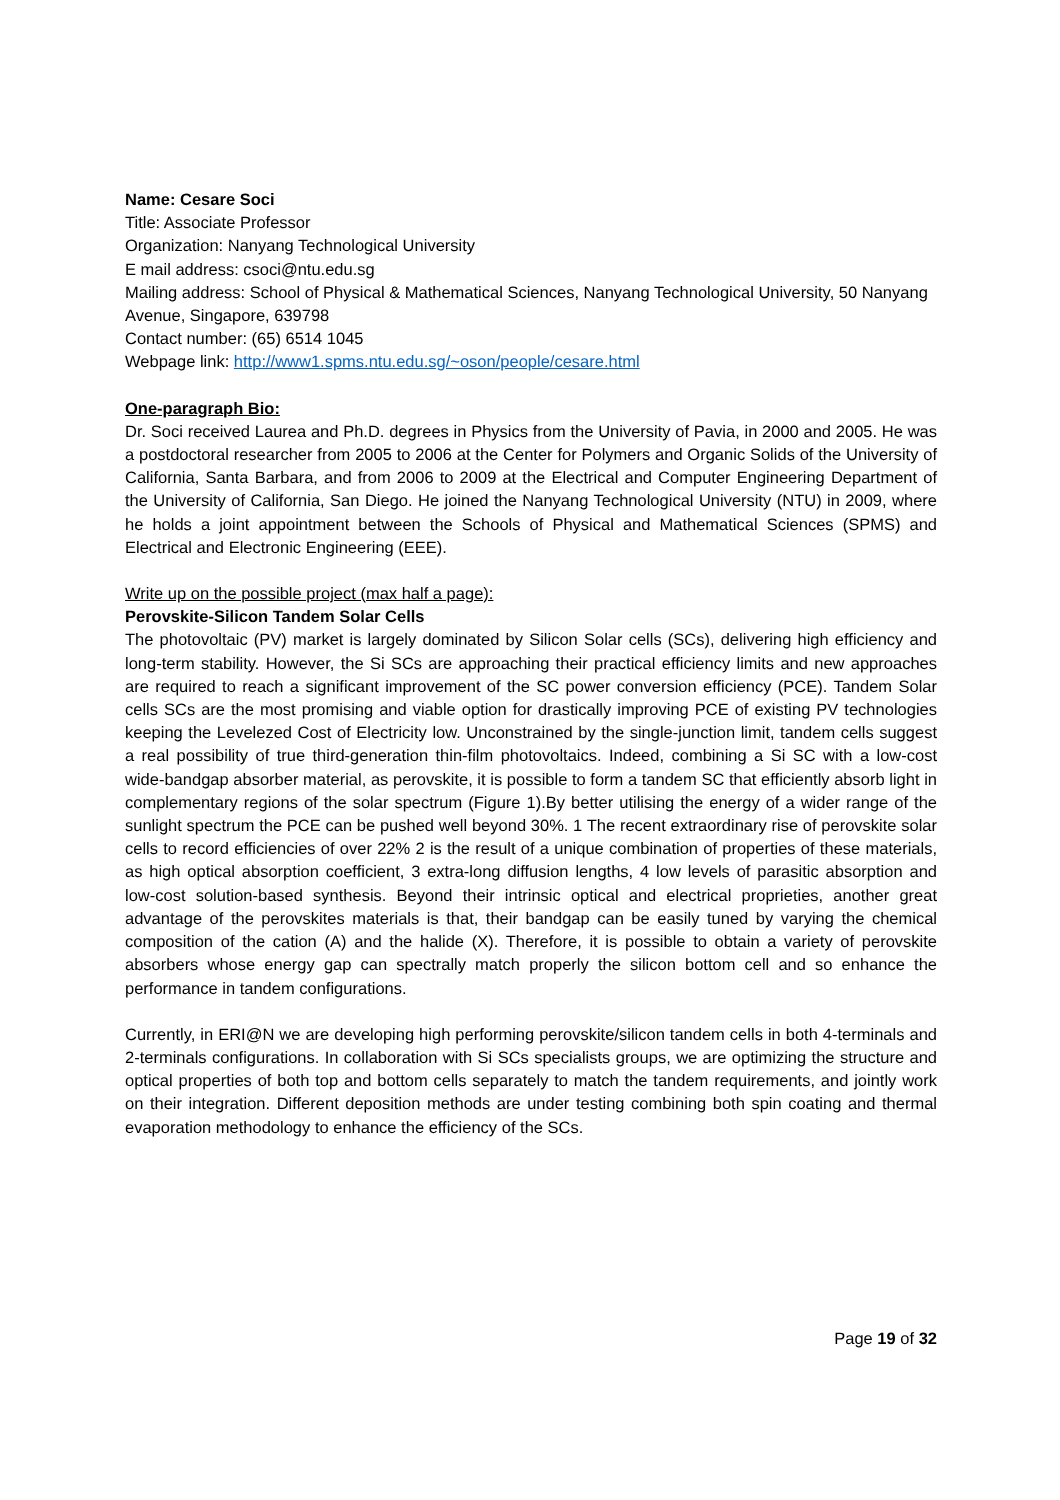Name: Cesare Soci
Title: Associate Professor
Organization: Nanyang Technological University
E mail address: csoci@ntu.edu.sg
Mailing address: School of Physical & Mathematical Sciences, Nanyang Technological University, 50 Nanyang Avenue, Singapore, 639798
Contact number: (65) 6514 1045
Webpage link: http://www1.spms.ntu.edu.sg/~oson/people/cesare.html
One-paragraph Bio:
Dr. Soci received Laurea and Ph.D. degrees in Physics from the University of Pavia, in 2000 and 2005. He was a postdoctoral researcher from 2005 to 2006 at the Center for Polymers and Organic Solids of the University of California, Santa Barbara, and from 2006 to 2009 at the Electrical and Computer Engineering Department of the University of California, San Diego. He joined the Nanyang Technological University (NTU) in 2009, where he holds a joint appointment between the Schools of Physical and Mathematical Sciences (SPMS) and Electrical and Electronic Engineering (EEE).
Write up on the possible project (max half a page):
Perovskite-Silicon Tandem Solar Cells
The photovoltaic (PV) market is largely dominated by Silicon Solar cells (SCs), delivering high efficiency and long-term stability. However, the Si SCs are approaching their practical efficiency limits and new approaches are required to reach a significant improvement of the SC power conversion efficiency (PCE). Tandem Solar cells SCs are the most promising and viable option for drastically improving PCE of existing PV technologies keeping the Levelezed Cost of Electricity low. Unconstrained by the single-junction limit, tandem cells suggest a real possibility of true third-generation thin-film photovoltaics. Indeed, combining a Si SC with a low-cost wide-bandgap absorber material, as perovskite, it is possible to form a tandem SC that efficiently absorb light in complementary regions of the solar spectrum (Figure 1).By better utilising the energy of a wider range of the sunlight spectrum the PCE can be pushed well beyond 30%. 1 The recent extraordinary rise of perovskite solar cells to record efficiencies of over 22% 2 is the result of a unique combination of properties of these materials, as high optical absorption coefficient, 3 extra-long diffusion lengths, 4 low levels of parasitic absorption and low-cost solution-based synthesis. Beyond their intrinsic optical and electrical proprieties, another great advantage of the perovskites materials is that, their bandgap can be easily tuned by varying the chemical composition of the cation (A) and the halide (X). Therefore, it is possible to obtain a variety of perovskite absorbers whose energy gap can spectrally match properly the silicon bottom cell and so enhance the performance in tandem configurations.
Currently, in ERI@N we are developing high performing perovskite/silicon tandem cells in both 4-terminals and 2-terminals configurations. In collaboration with Si SCs specialists groups, we are optimizing the structure and optical properties of both top and bottom cells separately to match the tandem requirements, and jointly work on their integration. Different deposition methods are under testing combining both spin coating and thermal evaporation methodology to enhance the efficiency of the SCs.
Page 19 of 32